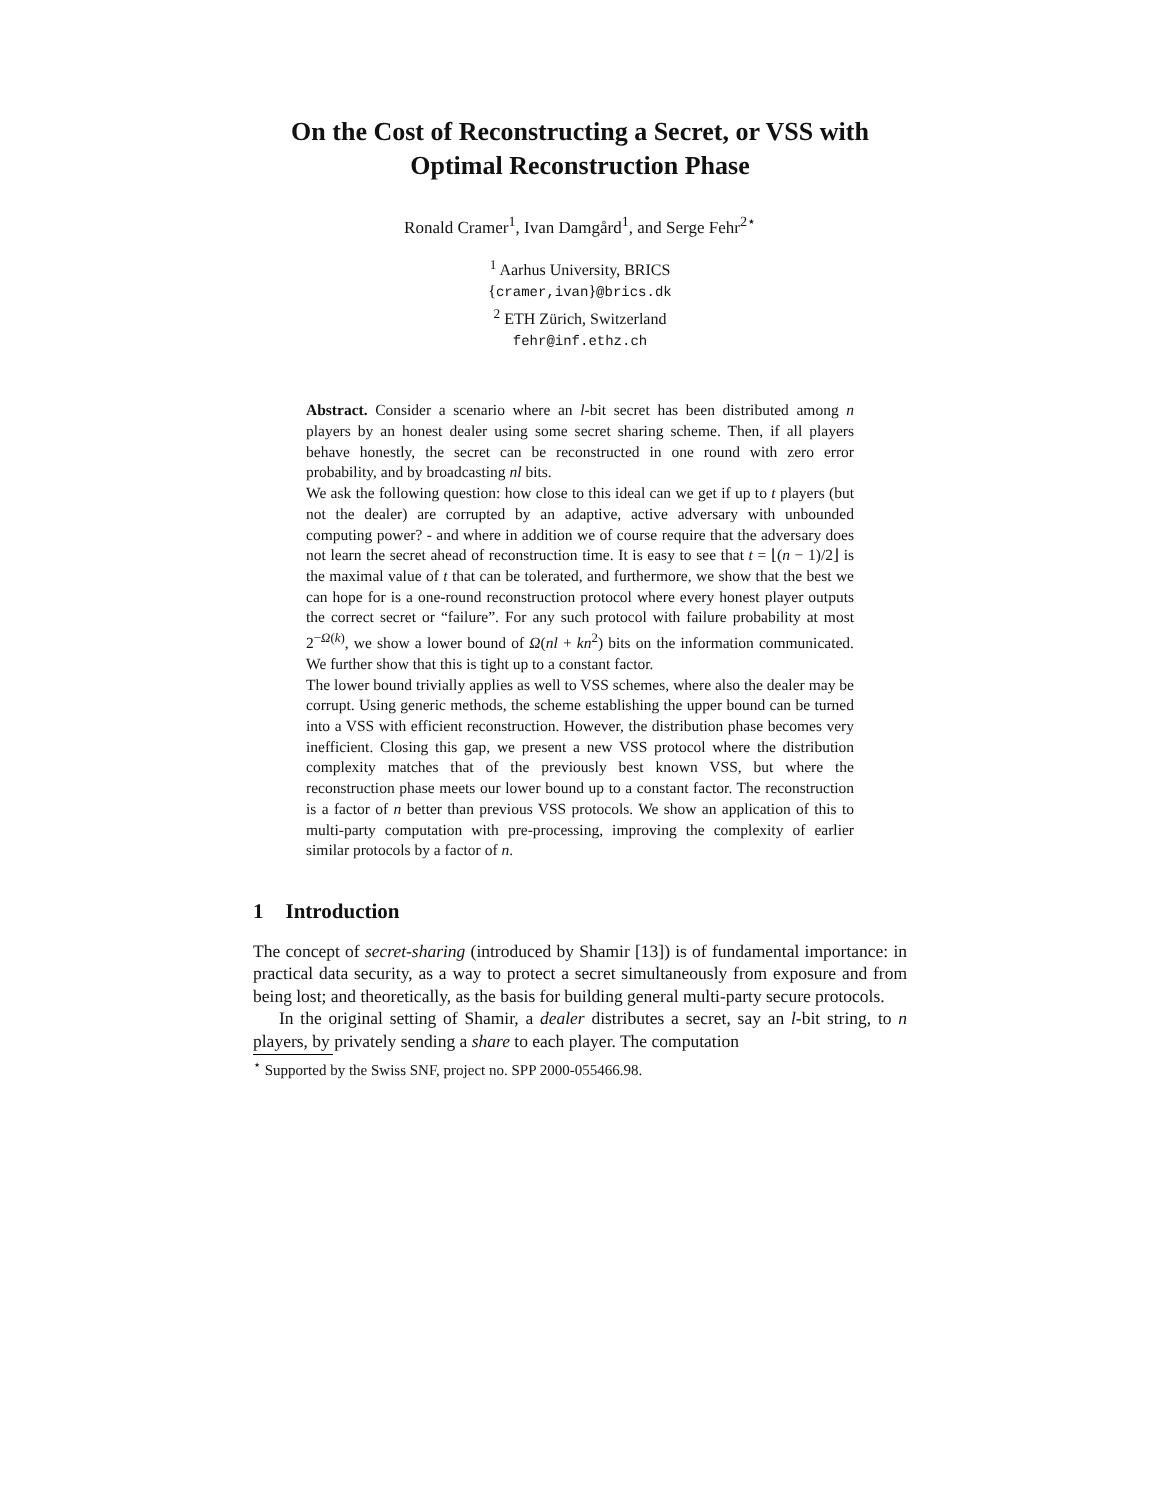On the Cost of Reconstructing a Secret, or VSS with Optimal Reconstruction Phase
Ronald Cramer<sup>1</sup>, Ivan Damgård<sup>1</sup>, and Serge Fehr<sup>2⋆</sup>
<sup>1</sup> Aarhus University, BRICS
{cramer,ivan}@brics.dk
<sup>2</sup> ETH Zürich, Switzerland
fehr@inf.ethz.ch
Abstract. Consider a scenario where an l-bit secret has been distributed among n players by an honest dealer using some secret sharing scheme. Then, if all players behave honestly, the secret can be reconstructed in one round with zero error probability, and by broadcasting nl bits.
We ask the following question: how close to this ideal can we get if up to t players (but not the dealer) are corrupted by an adaptive, active adversary with unbounded computing power? - and where in addition we of course require that the adversary does not learn the secret ahead of reconstruction time. It is easy to see that t = ⌊(n − 1)/2⌋ is the maximal value of t that can be tolerated, and furthermore, we show that the best we can hope for is a one-round reconstruction protocol where every honest player outputs the correct secret or “failure”. For any such protocol with failure probability at most 2<sup>−Ω(k)</sup>, we show a lower bound of Ω(nl + kn<sup>2</sup>) bits on the information communicated. We further show that this is tight up to a constant factor.
The lower bound trivially applies as well to VSS schemes, where also the dealer may be corrupt. Using generic methods, the scheme establishing the upper bound can be turned into a VSS with efficient reconstruction. However, the distribution phase becomes very inefficient. Closing this gap, we present a new VSS protocol where the distribution complexity matches that of the previously best known VSS, but where the reconstruction phase meets our lower bound up to a constant factor. The reconstruction is a factor of n better than previous VSS protocols. We show an application of this to multi-party computation with pre-processing, improving the complexity of earlier similar protocols by a factor of n.
1 Introduction
The concept of secret-sharing (introduced by Shamir [13]) is of fundamental importance: in practical data security, as a way to protect a secret simultaneously from exposure and from being lost; and theoretically, as the basis for building general multi-party secure protocols.
In the original setting of Shamir, a dealer distributes a secret, say an l-bit string, to n players, by privately sending a share to each player. The computation
<sup>⋆</sup> Supported by the Swiss SNF, project no. SPP 2000-055466.98.